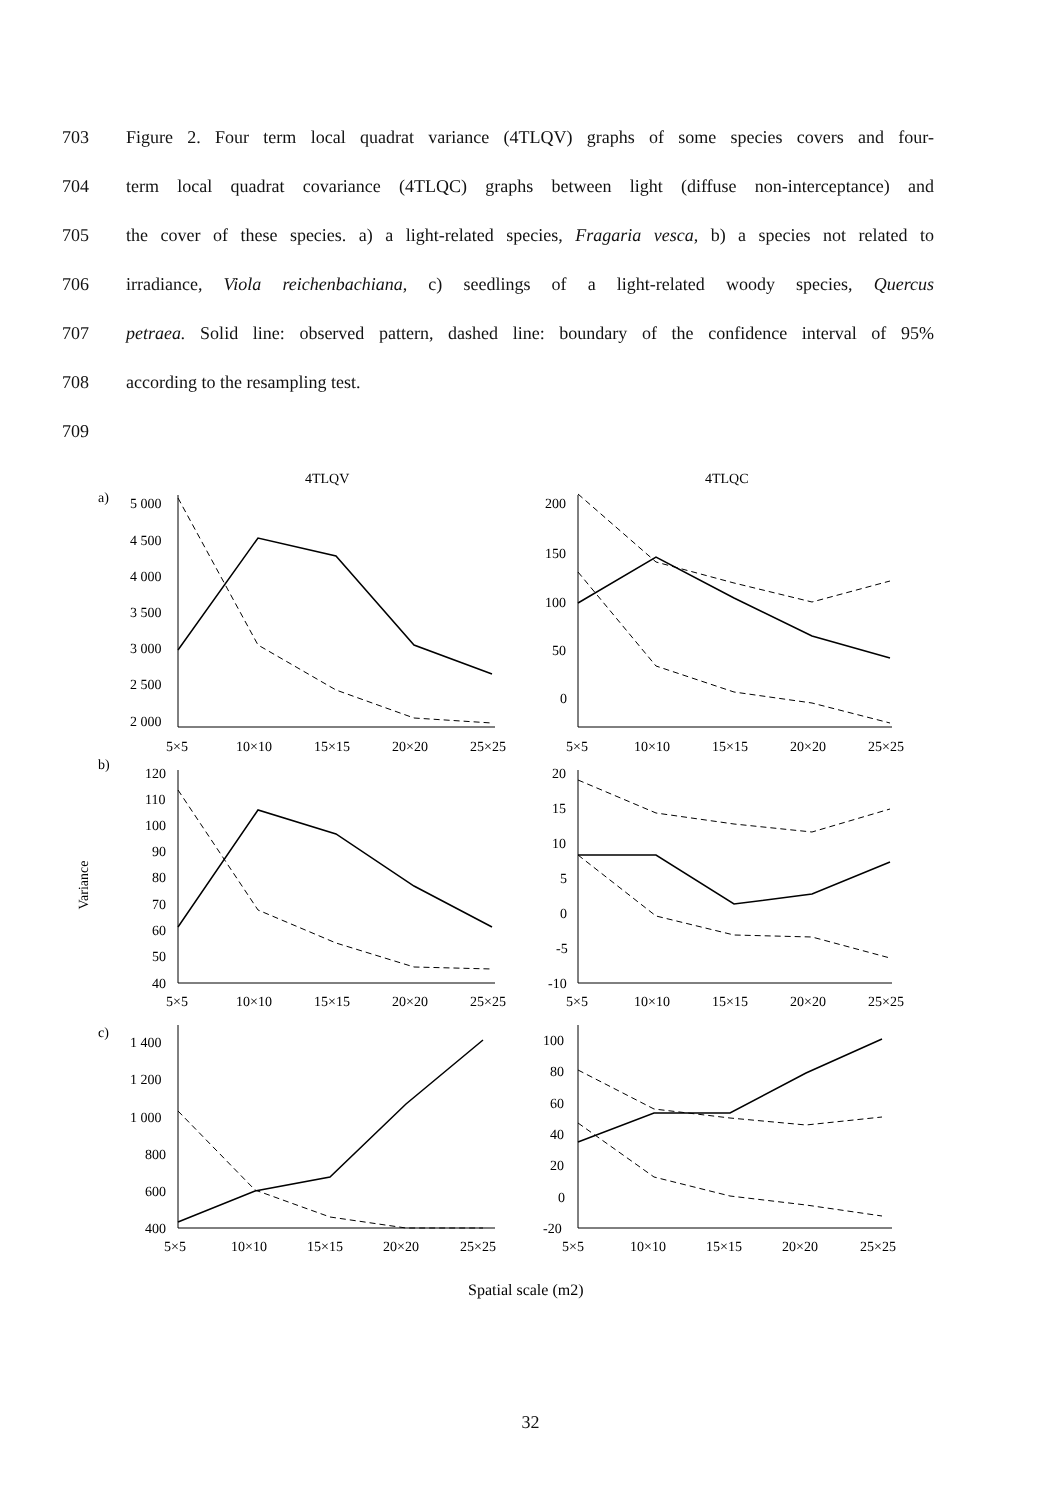703 Figure 2. Four term local quadrat variance (4TLQV) graphs of some species covers and four-
704 term local quadrat covariance (4TLQC) graphs between light (diffuse non-interceptance) and
705 the cover of these species. a) a light-related species, Fragaria vesca, b) a species not related to
706 irradiance, Viola reichenbachiana, c) seedlings of a light-related woody species, Quercus
707 petraea. Solid line: observed pattern, dashed line: boundary of the confidence interval of 95%
708 according to the resampling test.
709
4TLQV
4TLQC
a)
b)
c)
Variance
5 000
4 500
4 000
3 500
3 000
2 500
2 000
200
150
100
50
0
120
110
100
90
80
70
60
50
40
20
15
10
5
0
-5
-10
1 400
1 200
1 000
800
600
400
100
80
60
40
20
0
-20
5×5
10×10
15×15
20×20
25×25
5×5
10×10
15×15
20×20
25×25
5×5
10×10
15×15
20×20
25×25
5×5
10×10
15×15
20×20
25×25
5×5
10×10
15×15
20×20
25×25
5×5
10×10
15×15
20×20
25×25
Spatial scale (m2)
32